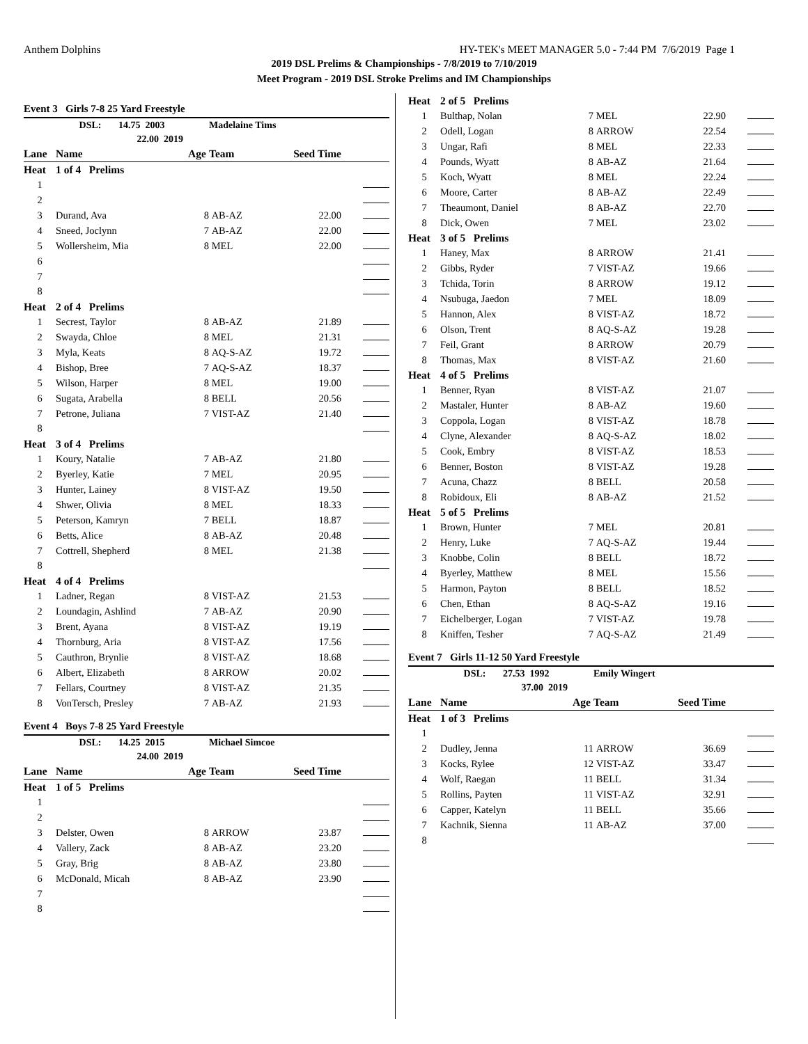Anthem Dolphins HY-TEK's MEET MANAGER 5.0 - 7:44 PM 7/6/2019 Page 1
2019 DSL Prelims & Championships - 7/8/2019 to 7/10/2019
Meet Program - 2019 DSL Stroke Prelims and IM Championships
Event 3 Girls 7-8 25 Yard Freestyle
| | DSL: 14.75 2003 | | Madelaine Tims | | |
| | 22.00 2019 | | | | |
| Lane | Name | Age | Team | Seed Time | |
| Heat | 1 of 4 Prelims | | | | |
| 1 | | | | | |
| 2 | | | | | |
| 3 | Durand, Ava | 8 | AB-AZ | 22.00 | |
| 4 | Sneed, Joclynn | 7 | AB-AZ | 22.00 | |
| 5 | Wollersheim, Mia | 8 | MEL | 22.00 | |
| 6 | | | | | |
| 7 | | | | | |
| 8 | | | | | |
| Heat | 2 of 4 Prelims | | | | |
| 1 | Secrest, Taylor | 8 | AB-AZ | 21.89 | |
| 2 | Swayda, Chloe | 8 | MEL | 21.31 | |
| 3 | Myla, Keats | 8 | AQ-S-AZ | 19.72 | |
| 4 | Bishop, Bree | 7 | AQ-S-AZ | 18.37 | |
| 5 | Wilson, Harper | 8 | MEL | 19.00 | |
| 6 | Sugata, Arabella | 8 | BELL | 20.56 | |
| 7 | Petrone, Juliana | 7 | VIST-AZ | 21.40 | |
| 8 | | | | | |
| Heat | 3 of 4 Prelims | | | | |
| 1 | Koury, Natalie | 7 | AB-AZ | 21.80 | |
| 2 | Byerley, Katie | 7 | MEL | 20.95 | |
| 3 | Hunter, Lainey | 8 | VIST-AZ | 19.50 | |
| 4 | Shwer, Olivia | 8 | MEL | 18.33 | |
| 5 | Peterson, Kamryn | 7 | BELL | 18.87 | |
| 6 | Betts, Alice | 8 | AB-AZ | 20.48 | |
| 7 | Cottrell, Shepherd | 8 | MEL | 21.38 | |
| 8 | | | | | |
| Heat | 4 of 4 Prelims | | | | |
| 1 | Ladner, Regan | 8 | VIST-AZ | 21.53 | |
| 2 | Loundagin, Ashlind | 7 | AB-AZ | 20.90 | |
| 3 | Brent, Ayana | 8 | VIST-AZ | 19.19 | |
| 4 | Thornburg, Aria | 8 | VIST-AZ | 17.56 | |
| 5 | Cauthron, Brynlie | 8 | VIST-AZ | 18.68 | |
| 6 | Albert, Elizabeth | 8 | ARROW | 20.02 | |
| 7 | Fellars, Courtney | 8 | VIST-AZ | 21.35 | |
| 8 | VonTersch, Presley | 7 | AB-AZ | 21.93 | |
Event 4 Boys 7-8 25 Yard Freestyle
| | DSL: 14.25 2015 | | Michael Simcoe | | |
| | 24.00 2019 | | | | |
| Lane | Name | Age | Team | Seed Time | |
| Heat | 1 of 5 Prelims | | | | |
| 1 | | | | | |
| 2 | | | | | |
| 3 | Delster, Owen | 8 | ARROW | 23.87 | |
| 4 | Vallery, Zack | 8 | AB-AZ | 23.20 | |
| 5 | Gray, Brig | 8 | AB-AZ | 23.80 | |
| 6 | McDonald, Micah | 8 | AB-AZ | 23.90 | |
| 7 | | | | | |
| 8 | | | | | |
| Heat | 2 of 5 Prelims | | | | |
| 1 | Bulthap, Nolan | 7 | MEL | 22.90 | |
| 2 | Odell, Logan | 8 | ARROW | 22.54 | |
| 3 | Ungar, Rafi | 8 | MEL | 22.33 | |
| 4 | Pounds, Wyatt | 8 | AB-AZ | 21.64 | |
| 5 | Koch, Wyatt | 8 | MEL | 22.24 | |
| 6 | Moore, Carter | 8 | AB-AZ | 22.49 | |
| 7 | Theaumont, Daniel | 8 | AB-AZ | 22.70 | |
| 8 | Dick, Owen | 7 | MEL | 23.02 | |
| Heat | 3 of 5 Prelims | | | | |
| 1 | Haney, Max | 8 | ARROW | 21.41 | |
| 2 | Gibbs, Ryder | 7 | VIST-AZ | 19.66 | |
| 3 | Tchida, Torin | 8 | ARROW | 19.12 | |
| 4 | Nsubuga, Jaedon | 7 | MEL | 18.09 | |
| 5 | Hannon, Alex | 8 | VIST-AZ | 18.72 | |
| 6 | Olson, Trent | 8 | AQ-S-AZ | 19.28 | |
| 7 | Feil, Grant | 8 | ARROW | 20.79 | |
| 8 | Thomas, Max | 8 | VIST-AZ | 21.60 | |
| Heat | 4 of 5 Prelims | | | | |
| 1 | Benner, Ryan | 8 | VIST-AZ | 21.07 | |
| 2 | Mastaler, Hunter | 8 | AB-AZ | 19.60 | |
| 3 | Coppola, Logan | 8 | VIST-AZ | 18.78 | |
| 4 | Clyne, Alexander | 8 | AQ-S-AZ | 18.02 | |
| 5 | Cook, Embry | 8 | VIST-AZ | 18.53 | |
| 6 | Benner, Boston | 8 | VIST-AZ | 19.28 | |
| 7 | Acuna, Chazz | 8 | BELL | 20.58 | |
| 8 | Robidoux, Eli | 8 | AB-AZ | 21.52 | |
| Heat | 5 of 5 Prelims | | | | |
| 1 | Brown, Hunter | 7 | MEL | 20.81 | |
| 2 | Henry, Luke | 7 | AQ-S-AZ | 19.44 | |
| 3 | Knobbe, Colin | 8 | BELL | 18.72 | |
| 4 | Byerley, Matthew | 8 | MEL | 15.56 | |
| 5 | Harmon, Payton | 8 | BELL | 18.52 | |
| 6 | Chen, Ethan | 8 | AQ-S-AZ | 19.16 | |
| 7 | Eichelberger, Logan | 7 | VIST-AZ | 19.78 | |
| 8 | Kniffen, Tesher | 7 | AQ-S-AZ | 21.49 | |
Event 7 Girls 11-12 50 Yard Freestyle
| | DSL: 27.53 1992 | | Emily Wingert | | |
| | 37.00 2019 | | | | |
| Lane | Name | Age | Team | Seed Time | |
| Heat | 1 of 3 Prelims | | | | |
| 1 | | | | | |
| 2 | Dudley, Jenna | 11 | ARROW | 36.69 | |
| 3 | Kocks, Rylee | 12 | VIST-AZ | 33.47 | |
| 4 | Wolf, Raegan | 11 | BELL | 31.34 | |
| 5 | Rollins, Payten | 11 | VIST-AZ | 32.91 | |
| 6 | Capper, Katelyn | 11 | BELL | 35.66 | |
| 7 | Kachnik, Sienna | 11 | AB-AZ | 37.00 | |
| 8 | | | | | |